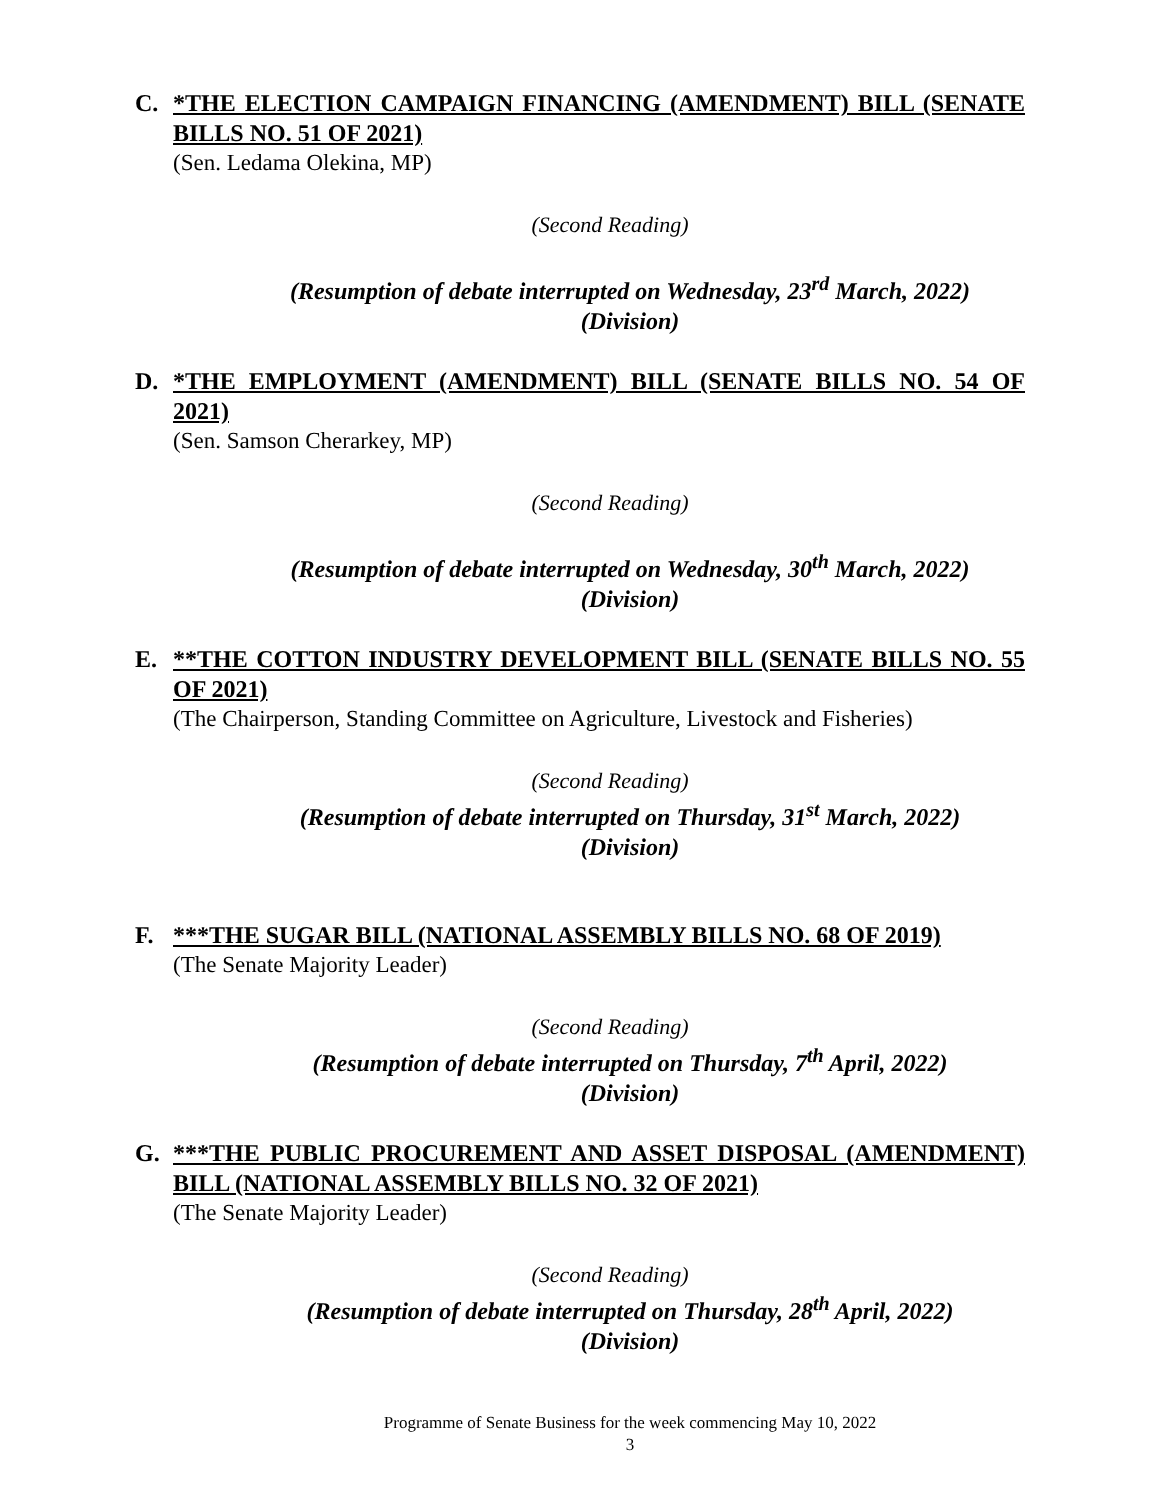C. *THE ELECTION CAMPAIGN FINANCING (AMENDMENT) BILL (SENATE BILLS NO. 51 OF 2021)
(Sen. Ledama Olekina, MP)
(Second Reading)
(Resumption of debate interrupted on Wednesday, 23<sup>rd</sup> March, 2022)
(Division)
D. *THE EMPLOYMENT (AMENDMENT) BILL (SENATE BILLS NO. 54 OF 2021)
(Sen. Samson Cherarkey, MP)
(Second Reading)
(Resumption of debate interrupted on Wednesday, 30<sup>th</sup> March, 2022)
(Division)
E. **THE COTTON INDUSTRY DEVELOPMENT BILL (SENATE BILLS NO. 55 OF 2021)
(The Chairperson, Standing Committee on Agriculture, Livestock and Fisheries)
(Second Reading)
(Resumption of debate interrupted on Thursday, 31<sup>st</sup> March, 2022)
(Division)
F. ***THE SUGAR BILL (NATIONAL ASSEMBLY BILLS NO. 68 OF 2019)
(The Senate Majority Leader)
(Second Reading)
(Resumption of debate interrupted on Thursday, 7<sup>th</sup> April, 2022)
(Division)
G. ***THE PUBLIC PROCUREMENT AND ASSET DISPOSAL (AMENDMENT) BILL (NATIONAL ASSEMBLY BILLS NO. 32 OF 2021)
(The Senate Majority Leader)
(Second Reading)
(Resumption of debate interrupted on Thursday, 28<sup>th</sup> April, 2022)
(Division)
Programme of Senate Business for the week commencing May 10, 2022
3